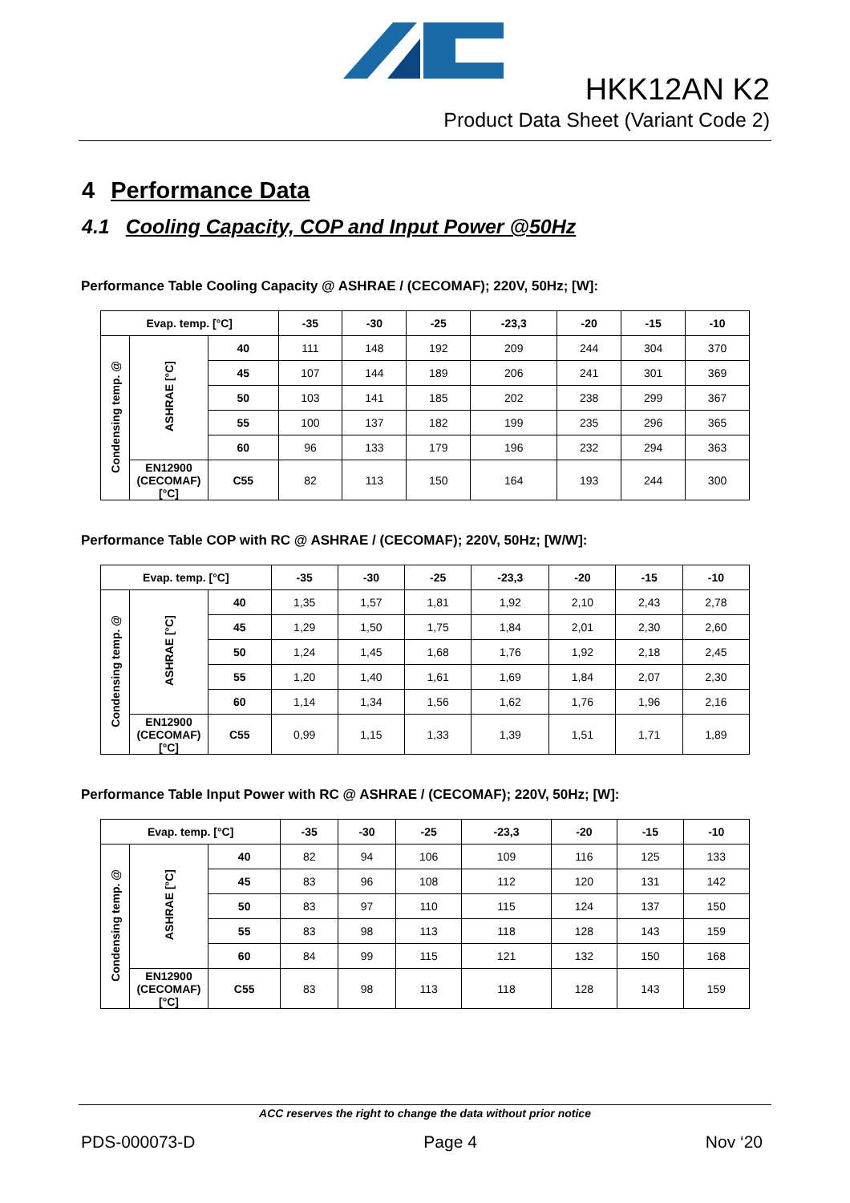HKK12AN K2
Product Data Sheet (Variant Code 2)
4 Performance Data
4.1 Cooling Capacity, COP and Input Power @50Hz
Performance Table Cooling Capacity @ ASHRAE / (CECOMAF); 220V, 50Hz; [W]:
| Evap. temp. [°C] | | | -35 | -30 | -25 | -23,3 | -20 | -15 | -10 |
| --- | --- | --- | --- | --- | --- | --- | --- | --- | --- |
| Condensing temp. @ | ASHRAE [°C] | 40 | 111 | 148 | 192 | 209 | 244 | 304 | 370 |
| | | 45 | 107 | 144 | 189 | 206 | 241 | 301 | 369 |
| | | 50 | 103 | 141 | 185 | 202 | 238 | 299 | 367 |
| | | 55 | 100 | 137 | 182 | 199 | 235 | 296 | 365 |
| | | 60 | 96 | 133 | 179 | 196 | 232 | 294 | 363 |
| | EN12900 (CECOMAF) [°C] | C55 | 82 | 113 | 150 | 164 | 193 | 244 | 300 |
Performance Table COP with RC @ ASHRAE / (CECOMAF); 220V, 50Hz; [W/W]:
| Evap. temp. [°C] | | | -35 | -30 | -25 | -23,3 | -20 | -15 | -10 |
| --- | --- | --- | --- | --- | --- | --- | --- | --- | --- |
| Condensing temp. @ | ASHRAE [°C] | 40 | 1,35 | 1,57 | 1,81 | 1,92 | 2,10 | 2,43 | 2,78 |
| | | 45 | 1,29 | 1,50 | 1,75 | 1,84 | 2,01 | 2,30 | 2,60 |
| | | 50 | 1,24 | 1,45 | 1,68 | 1,76 | 1,92 | 2,18 | 2,45 |
| | | 55 | 1,20 | 1,40 | 1,61 | 1,69 | 1,84 | 2,07 | 2,30 |
| | | 60 | 1,14 | 1,34 | 1,56 | 1,62 | 1,76 | 1,96 | 2,16 |
| | EN12900 (CECOMAF) [°C] | C55 | 0,99 | 1,15 | 1,33 | 1,39 | 1,51 | 1,71 | 1,89 |
Performance Table Input Power with RC @ ASHRAE / (CECOMAF); 220V, 50Hz; [W]:
| Evap. temp. [°C] | | | -35 | -30 | -25 | -23,3 | -20 | -15 | -10 |
| --- | --- | --- | --- | --- | --- | --- | --- | --- | --- |
| Condensing temp. @ | ASHRAE [°C] | 40 | 82 | 94 | 106 | 109 | 116 | 125 | 133 |
| | | 45 | 83 | 96 | 108 | 112 | 120 | 131 | 142 |
| | | 50 | 83 | 97 | 110 | 115 | 124 | 137 | 150 |
| | | 55 | 83 | 98 | 113 | 118 | 128 | 143 | 159 |
| | | 60 | 84 | 99 | 115 | 121 | 132 | 150 | 168 |
| | EN12900 (CECOMAF) [°C] | C55 | 83 | 98 | 113 | 118 | 128 | 143 | 159 |
ACC reserves the right to change the data without prior notice
PDS-000073-D Page 4 Nov ‘20